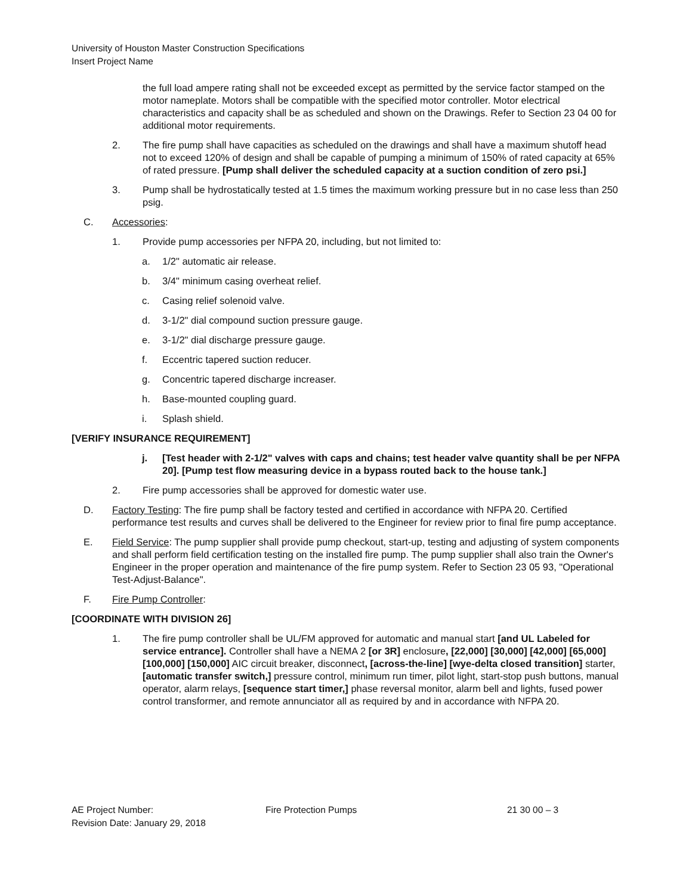University of Houston Master Construction Specifications
Insert Project Name
the full load ampere rating shall not be exceeded except as permitted by the service factor stamped on the motor nameplate. Motors shall be compatible with the specified motor controller. Motor electrical characteristics and capacity shall be as scheduled and shown on the Drawings. Refer to Section 23 04 00 for additional motor requirements.
2. The fire pump shall have capacities as scheduled on the drawings and shall have a maximum shutoff head not to exceed 120% of design and shall be capable of pumping a minimum of 150% of rated capacity at 65% of rated pressure. [Pump shall deliver the scheduled capacity at a suction condition of zero psi.]
3. Pump shall be hydrostatically tested at 1.5 times the maximum working pressure but in no case less than 250 psig.
C. Accessories:
1. Provide pump accessories per NFPA 20, including, but not limited to:
a. 1/2" automatic air release.
b. 3/4" minimum casing overheat relief.
c. Casing relief solenoid valve.
d. 3-1/2" dial compound suction pressure gauge.
e. 3-1/2" dial discharge pressure gauge.
f. Eccentric tapered suction reducer.
g. Concentric tapered discharge increaser.
h. Base-mounted coupling guard.
i. Splash shield.
[VERIFY INSURANCE REQUIREMENT]
j. [Test header with 2-1/2" valves with caps and chains; test header valve quantity shall be per NFPA 20]. [Pump test flow measuring device in a bypass routed back to the house tank.]
2. Fire pump accessories shall be approved for domestic water use.
D. Factory Testing: The fire pump shall be factory tested and certified in accordance with NFPA 20. Certified performance test results and curves shall be delivered to the Engineer for review prior to final fire pump acceptance.
E. Field Service: The pump supplier shall provide pump checkout, start-up, testing and adjusting of system components and shall perform field certification testing on the installed fire pump. The pump supplier shall also train the Owner's Engineer in the proper operation and maintenance of the fire pump system. Refer to Section 23 05 93, "Operational Test-Adjust-Balance".
F. Fire Pump Controller:
[COORDINATE WITH DIVISION 26]
1. The fire pump controller shall be UL/FM approved for automatic and manual start [and UL Labeled for service entrance]. Controller shall have a NEMA 2 [or 3R] enclosure, [22,000] [30,000] [42,000] [65,000] [100,000] [150,000] AIC circuit breaker, disconnect, [across-the-line] [wye-delta closed transition] starter, [automatic transfer switch,] pressure control, minimum run timer, pilot light, start-stop push buttons, manual operator, alarm relays, [sequence start timer,] phase reversal monitor, alarm bell and lights, fused power control transformer, and remote annunciator all as required by and in accordance with NFPA 20.
AE Project Number:
Revision Date: January 29, 2018
Fire Protection Pumps 21 30 00 – 3